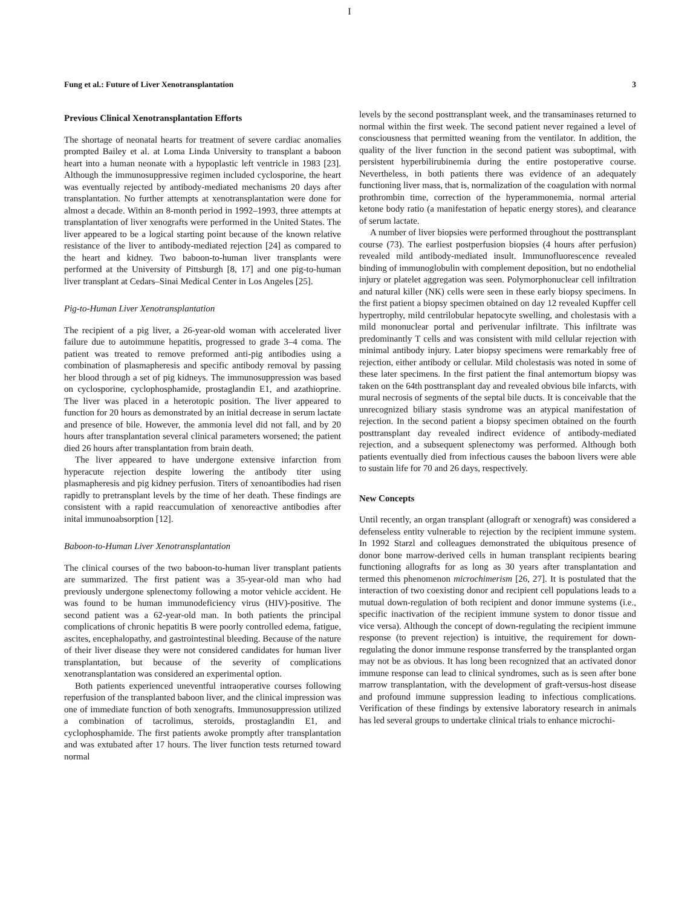I
Fung et al.: Future of Liver Xenotransplantation 3
Previous Clinical Xenotransplantation Efforts
The shortage of neonatal hearts for treatment of severe cardiac anomalies prompted Bailey et al. at Loma Linda University to transplant a baboon heart into a human neonate with a hypoplastic left ventricle in 1983 [23]. Although the immunosuppressive regimen included cyclosporine, the heart was eventually rejected by antibody-mediated mechanisms 20 days after transplantation. No further attempts at xenotransplantation were done for almost a decade. Within an 8-month period in 1992–1993, three attempts at transplantation of liver xenografts were performed in the United States. The liver appeared to be a logical starting point because of the known relative resistance of the liver to antibody-mediated rejection [24] as compared to the heart and kidney. Two baboon-to-human liver transplants were performed at the University of Pittsburgh [8, 17] and one pig-to-human liver transplant at Cedars–Sinai Medical Center in Los Angeles [25].
Pig-to-Human Liver Xenotransplantation
The recipient of a pig liver, a 26-year-old woman with accelerated liver failure due to autoimmune hepatitis, progressed to grade 3–4 coma. The patient was treated to remove preformed anti-pig antibodies using a combination of plasmapheresis and specific antibody removal by passing her blood through a set of pig kidneys. The immunosuppression was based on cyclosporine, cyclophosphamide, prostaglandin E1, and azathioprine. The liver was placed in a heterotopic position. The liver appeared to function for 20 hours as demonstrated by an initial decrease in serum lactate and presence of bile. However, the ammonia level did not fall, and by 20 hours after transplantation several clinical parameters worsened; the patient died 26 hours after transplantation from brain death.
The liver appeared to have undergone extensive infarction from hyperacute rejection despite lowering the antibody titer using plasmapheresis and pig kidney perfusion. Titers of xenoantibodies had risen rapidly to pretransplant levels by the time of her death. These findings are consistent with a rapid reaccumulation of xenoreactive antibodies after inital immunoabsorption [12].
Baboon-to-Human Liver Xenotransplantation
The clinical courses of the two baboon-to-human liver transplant patients are summarized. The first patient was a 35-year-old man who had previously undergone splenectomy following a motor vehicle accident. He was found to be human immunodeficiency virus (HIV)-positive. The second patient was a 62-year-old man. In both patients the principal complications of chronic hepatitis B were poorly controlled edema, fatigue, ascites, encephalopathy, and gastrointestinal bleeding. Because of the nature of their liver disease they were not considered candidates for human liver transplantation, but because of the severity of complications xenotransplantation was considered an experimental option.
Both patients experienced uneventful intraoperative courses following reperfusion of the transplanted baboon liver, and the clinical impression was one of immediate function of both xenografts. Immunosuppression utilized a combination of tacrolimus, steroids, prostaglandin E1, and cyclophosphamide. The first patients awoke promptly after transplantation and was extubated after 17 hours. The liver function tests returned toward normal
levels by the second posttransplant week, and the transaminases returned to normal within the first week. The second patient never regained a level of consciousness that permitted weaning from the ventilator. In addition, the quality of the liver function in the second patient was suboptimal, with persistent hyperbilirubinemia during the entire postoperative course. Nevertheless, in both patients there was evidence of an adequately functioning liver mass, that is, normalization of the coagulation with normal prothrombin time, correction of the hyperammonemia, normal arterial ketone body ratio (a manifestation of hepatic energy stores), and clearance of serum lactate.
A number of liver biopsies were performed throughout the posttransplant course (73). The earliest postperfusion biopsies (4 hours after perfusion) revealed mild antibody-mediated insult. Immunofluorescence revealed binding of immunoglobulin with complement deposition, but no endothelial injury or platelet aggregation was seen. Polymorphonuclear cell infiltration and natural killer (NK) cells were seen in these early biopsy specimens. In the first patient a biopsy specimen obtained on day 12 revealed Kupffer cell hypertrophy, mild centrilobular hepatocyte swelling, and cholestasis with a mild mononuclear portal and perivenular infiltrate. This infiltrate was predominantly T cells and was consistent with mild cellular rejection with minimal antibody injury. Later biopsy specimens were remarkably free of rejection, either antibody or cellular. Mild cholestasis was noted in some of these later specimens. In the first patient the final antemortum biopsy was taken on the 64th posttransplant day and revealed obvious bile infarcts, with mural necrosis of segments of the septal bile ducts. It is conceivable that the unrecognized biliary stasis syndrome was an atypical manifestation of rejection. In the second patient a biopsy specimen obtained on the fourth posttransplant day revealed indirect evidence of antibody-mediated rejection, and a subsequent splenectomy was performed. Although both patients eventually died from infectious causes the baboon livers were able to sustain life for 70 and 26 days, respectively.
New Concepts
Until recently, an organ transplant (allograft or xenograft) was considered a defenseless entity vulnerable to rejection by the recipient immune system. In 1992 Starzl and colleagues demonstrated the ubiquitous presence of donor bone marrow-derived cells in human transplant recipients bearing functioning allografts for as long as 30 years after transplantation and termed this phenomenon microchimerism [26, 27]. It is postulated that the interaction of two coexisting donor and recipient cell populations leads to a mutual down-regulation of both recipient and donor immune systems (i.e., specific inactivation of the recipient immune system to donor tissue and vice versa). Although the concept of down-regulating the recipient immune response (to prevent rejection) is intuitive, the requirement for down-regulating the donor immune response transferred by the transplanted organ may not be as obvious. It has long been recognized that an activated donor immune response can lead to clinical syndromes, such as is seen after bone marrow transplantation, with the development of graft-versus-host disease and profound immune suppression leading to infectious complications. Verification of these findings by extensive laboratory research in animals has led several groups to undertake clinical trials to enhance microchi-